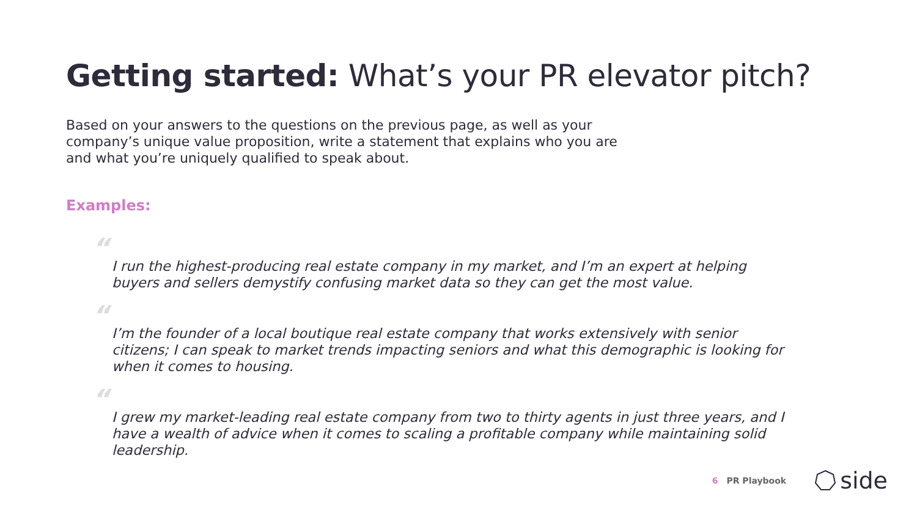Getting started: What’s your PR elevator pitch?
Based on your answers to the questions on the previous page, as well as your company’s unique value proposition, write a statement that explains who you are and what you’re uniquely qualified to speak about.
Examples:
“I run the highest-producing real estate company in my market, and I’m an expert at helping buyers and sellers demystify confusing market data so they can get the most value.
“I’m the founder of a local boutique real estate company that works extensively with senior citizens; I can speak to market trends impacting seniors and what this demographic is looking for when it comes to housing.
“I grew my market-leading real estate company from two to thirty agents in just three years, and I have a wealth of advice when it comes to scaling a profitable company while maintaining solid leadership.
6 PR Playbook side